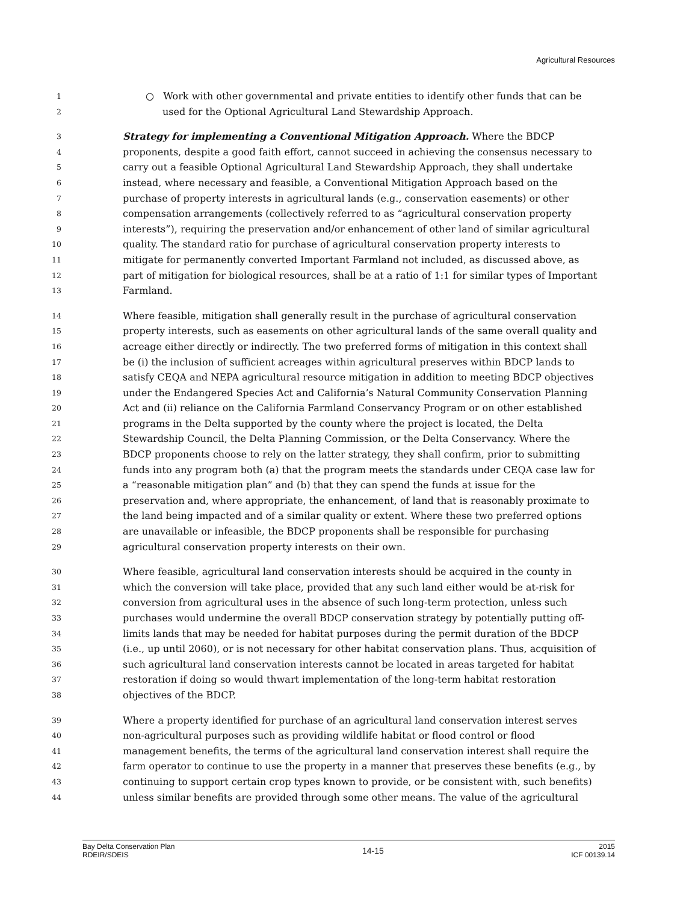Agricultural Resources
1 ○ Work with other governmental and private entities to identify other funds that can be
2 used for the Optional Agricultural Land Stewardship Approach.
3 Strategy for implementing a Conventional Mitigation Approach. Where the BDCP
4 proponents, despite a good faith effort, cannot succeed in achieving the consensus necessary to
5 carry out a feasible Optional Agricultural Land Stewardship Approach, they shall undertake
6 instead, where necessary and feasible, a Conventional Mitigation Approach based on the
7 purchase of property interests in agricultural lands (e.g., conservation easements) or other
8 compensation arrangements (collectively referred to as “agricultural conservation property
9 interests”), requiring the preservation and/or enhancement of other land of similar agricultural
10 quality. The standard ratio for purchase of agricultural conservation property interests to
11 mitigate for permanently converted Important Farmland not included, as discussed above, as
12 part of mitigation for biological resources, shall be at a ratio of 1:1 for similar types of Important
13 Farmland.
14 Where feasible, mitigation shall generally result in the purchase of agricultural conservation
15 property interests, such as easements on other agricultural lands of the same overall quality and
16 acreage either directly or indirectly. The two preferred forms of mitigation in this context shall
17 be (i) the inclusion of sufficient acreages within agricultural preserves within BDCP lands to
18 satisfy CEQA and NEPA agricultural resource mitigation in addition to meeting BDCP objectives
19 under the Endangered Species Act and California’s Natural Community Conservation Planning
20 Act and (ii) reliance on the California Farmland Conservancy Program or on other established
21 programs in the Delta supported by the county where the project is located, the Delta
22 Stewardship Council, the Delta Planning Commission, or the Delta Conservancy. Where the
23 BDCP proponents choose to rely on the latter strategy, they shall confirm, prior to submitting
24 funds into any program both (a) that the program meets the standards under CEQA case law for
25 a “reasonable mitigation plan” and (b) that they can spend the funds at issue for the
26 preservation and, where appropriate, the enhancement, of land that is reasonably proximate to
27 the land being impacted and of a similar quality or extent. Where these two preferred options
28 are unavailable or infeasible, the BDCP proponents shall be responsible for purchasing
29 agricultural conservation property interests on their own.
30 Where feasible, agricultural land conservation interests should be acquired in the county in
31 which the conversion will take place, provided that any such land either would be at-risk for
32 conversion from agricultural uses in the absence of such long-term protection, unless such
33 purchases would undermine the overall BDCP conservation strategy by potentially putting off-
34 limits lands that may be needed for habitat purposes during the permit duration of the BDCP
35 (i.e., up until 2060), or is not necessary for other habitat conservation plans. Thus, acquisition of
36 such agricultural land conservation interests cannot be located in areas targeted for habitat
37 restoration if doing so would thwart implementation of the long-term habitat restoration
38 objectives of the BDCP.
39 Where a property identified for purchase of an agricultural land conservation interest serves
40 non-agricultural purposes such as providing wildlife habitat or flood control or flood
41 management benefits, the terms of the agricultural land conservation interest shall require the
42 farm operator to continue to use the property in a manner that preserves these benefits (e.g., by
43 continuing to support certain crop types known to provide, or be consistent with, such benefits)
44 unless similar benefits are provided through some other means. The value of the agricultural
Bay Delta Conservation Plan
RDEIR/SDEIS
14-15
2015
ICF 00139.14